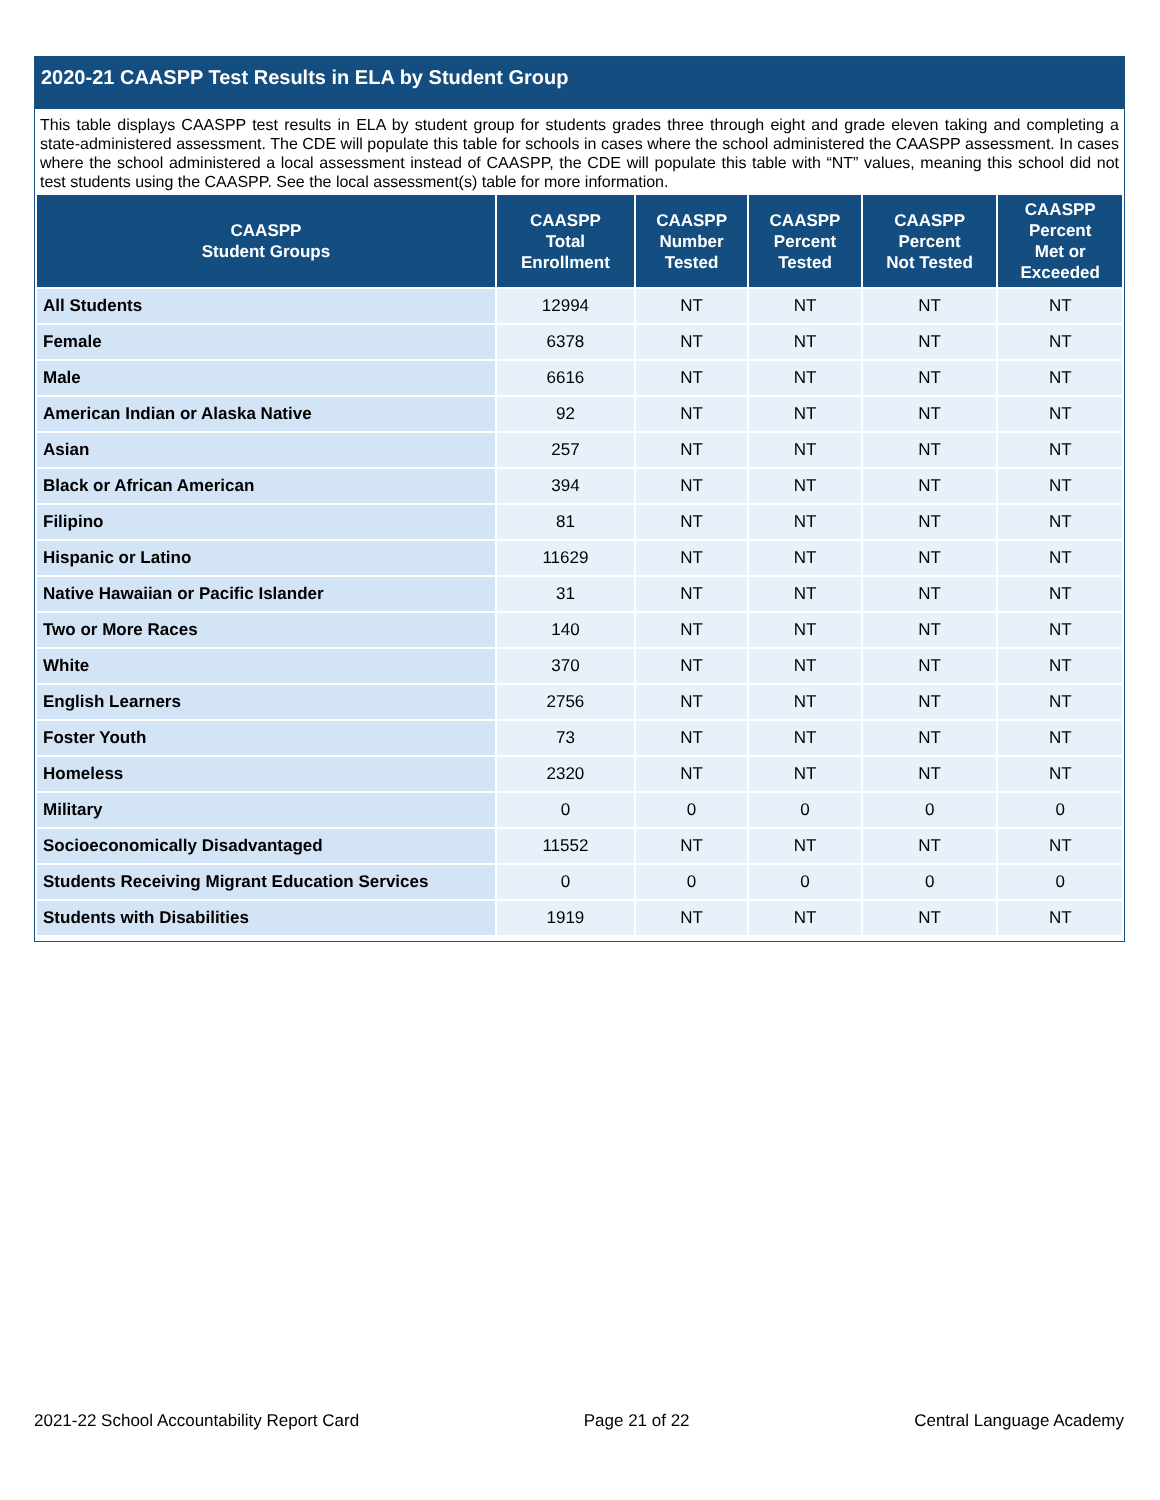2020-21 CAASPP Test Results in ELA by Student Group
This table displays CAASPP test results in ELA by student group for students grades three through eight and grade eleven taking and completing a state-administered assessment. The CDE will populate this table for schools in cases where the school administered the CAASPP assessment. In cases where the school administered a local assessment instead of CAASPP, the CDE will populate this table with “NT” values, meaning this school did not test students using the CAASPP. See the local assessment(s) table for more information.
| CAASPP Student Groups | CAASPP Total Enrollment | CAASPP Number Tested | CAASPP Percent Tested | CAASPP Percent Not Tested | CAASPP Percent Met or Exceeded |
| --- | --- | --- | --- | --- | --- |
| All Students | 12994 | NT | NT | NT | NT |
| Female | 6378 | NT | NT | NT | NT |
| Male | 6616 | NT | NT | NT | NT |
| American Indian or Alaska Native | 92 | NT | NT | NT | NT |
| Asian | 257 | NT | NT | NT | NT |
| Black or African American | 394 | NT | NT | NT | NT |
| Filipino | 81 | NT | NT | NT | NT |
| Hispanic or Latino | 11629 | NT | NT | NT | NT |
| Native Hawaiian or Pacific Islander | 31 | NT | NT | NT | NT |
| Two or More Races | 140 | NT | NT | NT | NT |
| White | 370 | NT | NT | NT | NT |
| English Learners | 2756 | NT | NT | NT | NT |
| Foster Youth | 73 | NT | NT | NT | NT |
| Homeless | 2320 | NT | NT | NT | NT |
| Military | 0 | 0 | 0 | 0 | 0 |
| Socioeconomically Disadvantaged | 11552 | NT | NT | NT | NT |
| Students Receiving Migrant Education Services | 0 | 0 | 0 | 0 | 0 |
| Students with Disabilities | 1919 | NT | NT | NT | NT |
2021-22 School Accountability Report Card Page 21 of 22 Central Language Academy